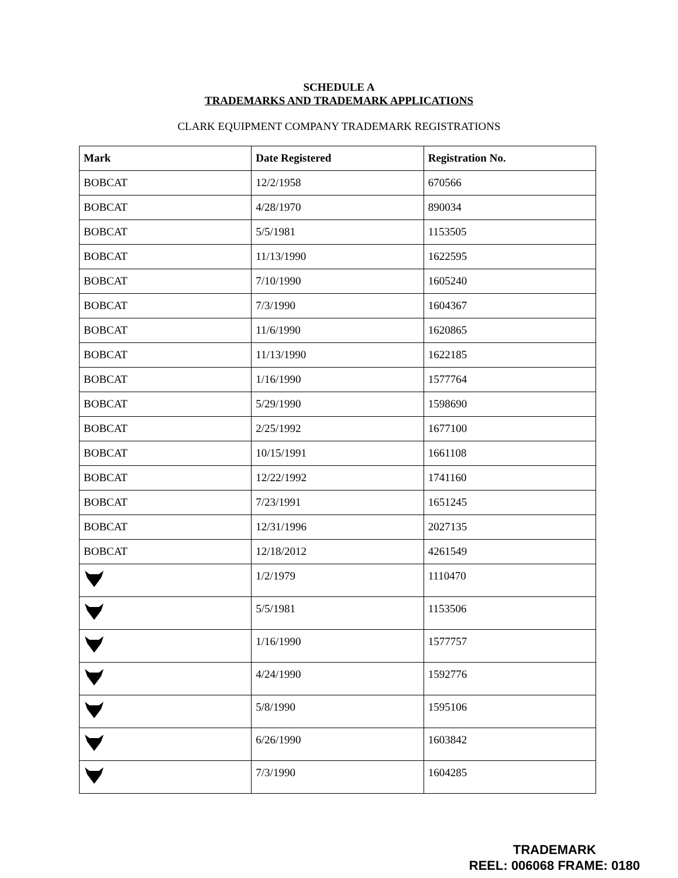SCHEDULE A
TRADEMARKS AND TRADEMARK APPLICATIONS
CLARK EQUIPMENT COMPANY TRADEMARK REGISTRATIONS
| Mark | Date Registered | Registration No. |
| --- | --- | --- |
| BOBCAT | 12/2/1958 | 670566 |
| BOBCAT | 4/28/1970 | 890034 |
| BOBCAT | 5/5/1981 | 1153505 |
| BOBCAT | 11/13/1990 | 1622595 |
| BOBCAT | 7/10/1990 | 1605240 |
| BOBCAT | 7/3/1990 | 1604367 |
| BOBCAT | 11/6/1990 | 1620865 |
| BOBCAT | 11/13/1990 | 1622185 |
| BOBCAT | 1/16/1990 | 1577764 |
| BOBCAT | 5/29/1990 | 1598690 |
| BOBCAT | 2/25/1992 | 1677100 |
| BOBCAT | 10/15/1991 | 1661108 |
| BOBCAT | 12/22/1992 | 1741160 |
| BOBCAT | 7/23/1991 | 1651245 |
| BOBCAT | 12/31/1996 | 2027135 |
| BOBCAT | 12/18/2012 | 4261549 |
| | 1/2/1979 | 1110470 |
| | 5/5/1981 | 1153506 |
| | 1/16/1990 | 1577757 |
| | 4/24/1990 | 1592776 |
| | 5/8/1990 | 1595106 |
| | 6/26/1990 | 1603842 |
| | 7/3/1990 | 1604285 |
TRADEMARK
REEL: 006068 FRAME: 0180